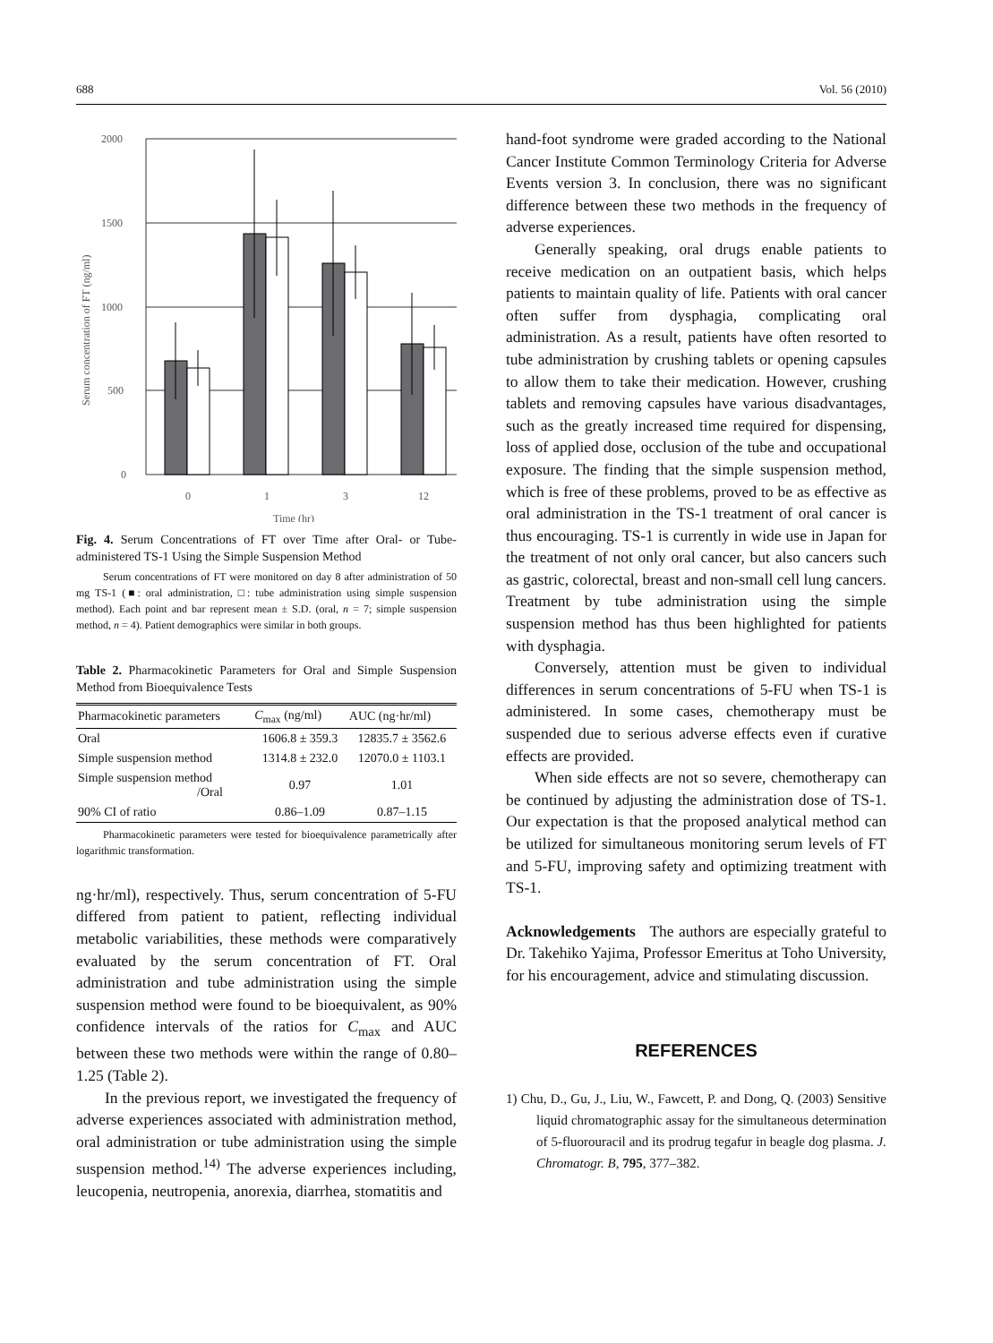688 Vol. 56 (2010)
2000
1500
1000
500
0
Serum concentration of FT (ng/ml)
0
1
3
12
Time (hr)
Fig. 4. Serum Concentrations of FT over Time after Oral- or Tube-administered TS-1 Using the Simple Suspension Method
Serum concentrations of FT were monitored on day 8 after administration of 50 mg TS-1 (■: oral administration, □: tube administration using simple suspension method). Each point and bar represent mean ± S.D. (oral, n = 7; simple suspension method, n = 4). Patient demographics were similar in both groups.
Table 2. Pharmacokinetic Parameters for Oral and Simple Suspension Method from Bioequivalence Tests
| Pharmacokinetic parameters | C<sub>max</sub> (ng/ml) | AUC (ng·hr/ml) |
| --- | --- | --- |
| Oral | 1606.8 ± 359.3 | 12835.7 ± 3562.6 |
| Simple suspension method | 1314.8 ± 232.0 | 12070.0 ± 1103.1 |
| Simple suspension method /Oral | 0.97 | 1.01 |
| 90% CI of ratio | 0.86–1.09 | 0.87–1.15 |
Pharmacokinetic parameters were tested for bioequivalence parametrically after logarithmic transformation.
ng·hr/ml), respectively. Thus, serum concentration of 5-FU differed from patient to patient, reflecting individual metabolic variabilities, these methods were comparatively evaluated by the serum concentration of FT. Oral administration and tube administration using the simple suspension method were found to be bioequivalent, as 90% confidence intervals of the ratios for C<sub>max</sub> and AUC between these two methods were within the range of 0.80–1.25 (Table 2).
In the previous report, we investigated the frequency of adverse experiences associated with administration method, oral administration or tube administration using the simple suspension method.<sup>14)</sup> The adverse experiences including, leucopenia, neutropenia, anorexia, diarrhea, stomatitis and
hand-foot syndrome were graded according to the National Cancer Institute Common Terminology Criteria for Adverse Events version 3. In conclusion, there was no significant difference between these two methods in the frequency of adverse experiences.
Generally speaking, oral drugs enable patients to receive medication on an outpatient basis, which helps patients to maintain quality of life. Patients with oral cancer often suffer from dysphagia, complicating oral administration. As a result, patients have often resorted to tube administration by crushing tablets or opening capsules to allow them to take their medication. However, crushing tablets and removing capsules have various disadvantages, such as the greatly increased time required for dispensing, loss of applied dose, occlusion of the tube and occupational exposure. The finding that the simple suspension method, which is free of these problems, proved to be as effective as oral administration in the TS-1 treatment of oral cancer is thus encouraging. TS-1 is currently in wide use in Japan for the treatment of not only oral cancer, but also cancers such as gastric, colorectal, breast and non-small cell lung cancers. Treatment by tube administration using the simple suspension method has thus been highlighted for patients with dysphagia.
Conversely, attention must be given to individual differences in serum concentrations of 5-FU when TS-1 is administered. In some cases, chemotherapy must be suspended due to serious adverse effects even if curative effects are provided.
When side effects are not so severe, chemotherapy can be continued by adjusting the administration dose of TS-1. Our expectation is that the proposed analytical method can be utilized for simultaneous monitoring serum levels of FT and 5-FU, improving safety and optimizing treatment with TS-1.
Acknowledgements The authors are especially grateful to Dr. Takehiko Yajima, Professor Emeritus at Toho University, for his encouragement, advice and stimulating discussion.
REFERENCES
1) Chu, D., Gu, J., Liu, W., Fawcett, P. and Dong, Q. (2003) Sensitive liquid chromatographic assay for the simultaneous determination of 5-fluorouracil and its prodrug tegafur in beagle dog plasma. J. Chromatogr. B, 795, 377–382.